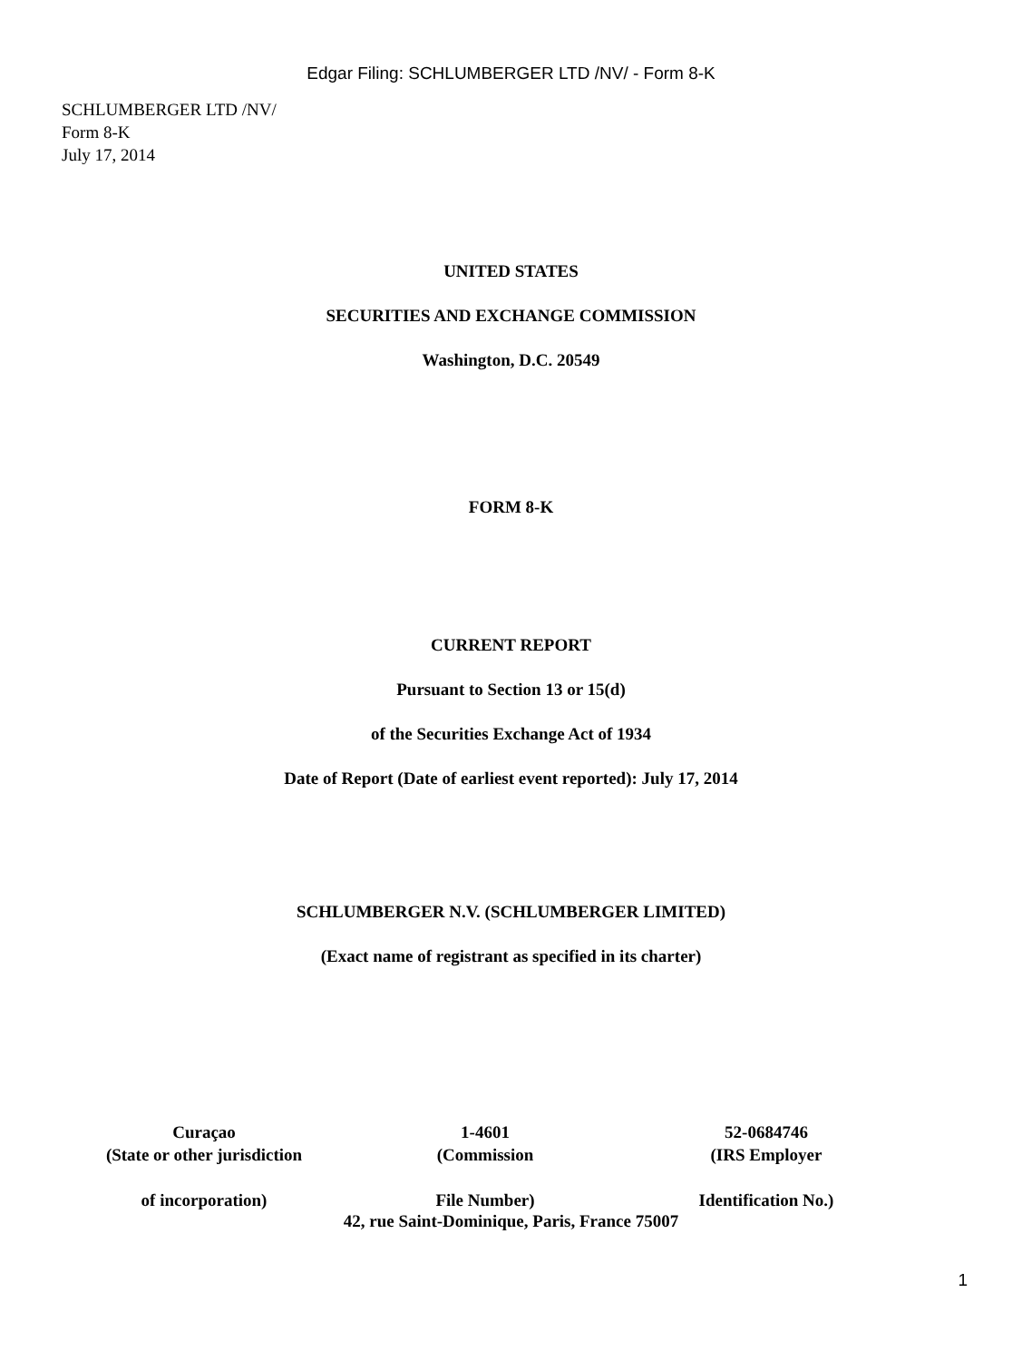Edgar Filing: SCHLUMBERGER LTD /NV/ - Form 8-K
SCHLUMBERGER LTD /NV/
Form 8-K
July 17, 2014
UNITED STATES
SECURITIES AND EXCHANGE COMMISSION
Washington, D.C. 20549
FORM 8-K
CURRENT REPORT
Pursuant to Section 13 or 15(d)
of the Securities Exchange Act of 1934
Date of Report (Date of earliest event reported): July 17, 2014
SCHLUMBERGER N.V. (SCHLUMBERGER LIMITED)
(Exact name of registrant as specified in its charter)
| Curaçao | 1-4601 | 52-0684746 |
| (State or other jurisdiction | (Commission | (IRS Employer |
| of incorporation) | File Number) | Identification No.) |
42, rue Saint-Dominique, Paris, France 75007
1